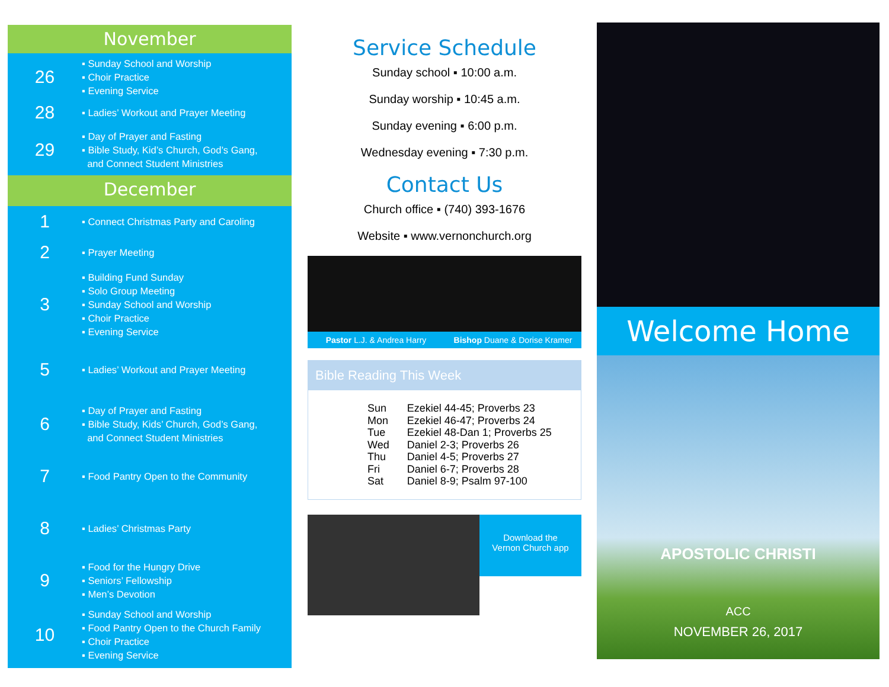November
26
▪ Sunday School and Worship
▪ Choir Practice
▪ Evening Service
28
▪ Ladies’ Workout and Prayer Meeting
29
▪ Day of Prayer and Fasting
▪ Bible Study, Kid’s Church, God’s Gang,
and Connect Student Ministries
December
1
▪ Connect Christmas Party and Caroling
2
▪ Prayer Meeting
3
▪ Building Fund Sunday
▪ Solo Group Meeting
▪ Sunday School and Worship
▪ Choir Practice
▪ Evening Service
5
▪ Ladies’ Workout and Prayer Meeting
6
▪ Day of Prayer and Fasting
▪ Bible Study, Kids’ Church, God’s Gang,
and Connect Student Ministries
7
▪ Food Pantry Open to the Community
8
▪ Ladies’ Christmas Party
9
▪ Food for the Hungry Drive
▪ Seniors’ Fellowship
▪ Men’s Devotion
10
▪ Sunday School and Worship
▪ Food Pantry Open to the Church Family
▪ Choir Practice
▪ Evening Service
Service Schedule
Sunday school ▪ 10:00 a.m.
Sunday worship ▪ 10:45 a.m.
Sunday evening ▪ 6:00 p.m.
Wednesday evening ▪ 7:30 p.m.
Contact Us
Church office ▪ (740) 393-1676
Website ▪ www.vernonchurch.org
Pastor L.J. & Andrea Harry Bishop Duane & Dorise Kramer
Bible Reading This Week
| Sun | Ezekiel 44-45; Proverbs 23 |
| Mon | Ezekiel 46-47; Proverbs 24 |
| Tue | Ezekiel 48-Dan 1; Proverbs 25 |
| Wed | Daniel 2-3; Proverbs 26 |
| Thu | Daniel 4-5; Proverbs 27 |
| Fri | Daniel 6-7; Proverbs 28 |
| Sat | Daniel 8-9; Psalm 97-100 |
Download the
Vernon Church app
Welcome Home
APOSTOLIC CHRISTI
ACC
NOVEMBER 26, 2017